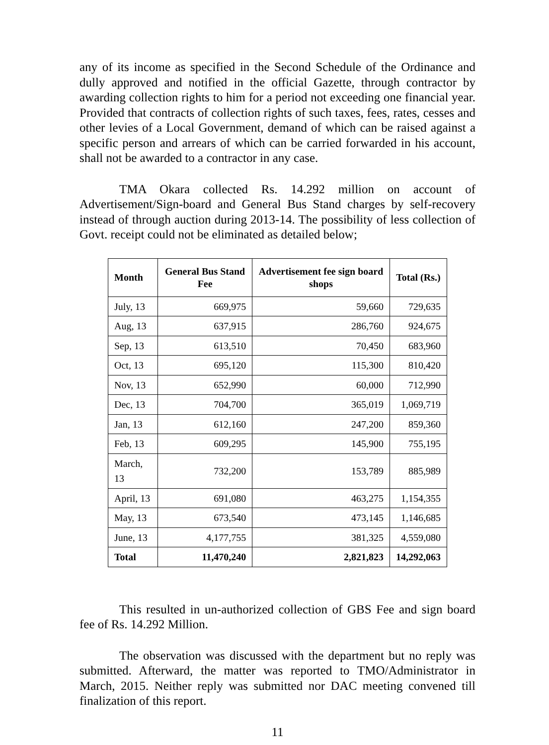any of its income as specified in the Second Schedule of the Ordinance and dully approved and notified in the official Gazette, through contractor by awarding collection rights to him for a period not exceeding one financial year. Provided that contracts of collection rights of such taxes, fees, rates, cesses and other levies of a Local Government, demand of which can be raised against a specific person and arrears of which can be carried forwarded in his account, shall not be awarded to a contractor in any case.
TMA Okara collected Rs. 14.292 million on account of Advertisement/Sign-board and General Bus Stand charges by self-recovery instead of through auction during 2013-14. The possibility of less collection of Govt. receipt could not be eliminated as detailed below;
| Month | General Bus Stand Fee | Advertisement fee sign board shops | Total (Rs.) |
| --- | --- | --- | --- |
| July, 13 | 669,975 | 59,660 | 729,635 |
| Aug, 13 | 637,915 | 286,760 | 924,675 |
| Sep, 13 | 613,510 | 70,450 | 683,960 |
| Oct, 13 | 695,120 | 115,300 | 810,420 |
| Nov, 13 | 652,990 | 60,000 | 712,990 |
| Dec, 13 | 704,700 | 365,019 | 1,069,719 |
| Jan, 13 | 612,160 | 247,200 | 859,360 |
| Feb, 13 | 609,295 | 145,900 | 755,195 |
| March, 13 | 732,200 | 153,789 | 885,989 |
| April, 13 | 691,080 | 463,275 | 1,154,355 |
| May, 13 | 673,540 | 473,145 | 1,146,685 |
| June, 13 | 4,177,755 | 381,325 | 4,559,080 |
| Total | 11,470,240 | 2,821,823 | 14,292,063 |
This resulted in un-authorized collection of GBS Fee and sign board fee of Rs. 14.292 Million.
The observation was discussed with the department but no reply was submitted. Afterward, the matter was reported to TMO/Administrator in March, 2015. Neither reply was submitted nor DAC meeting convened till finalization of this report.
11